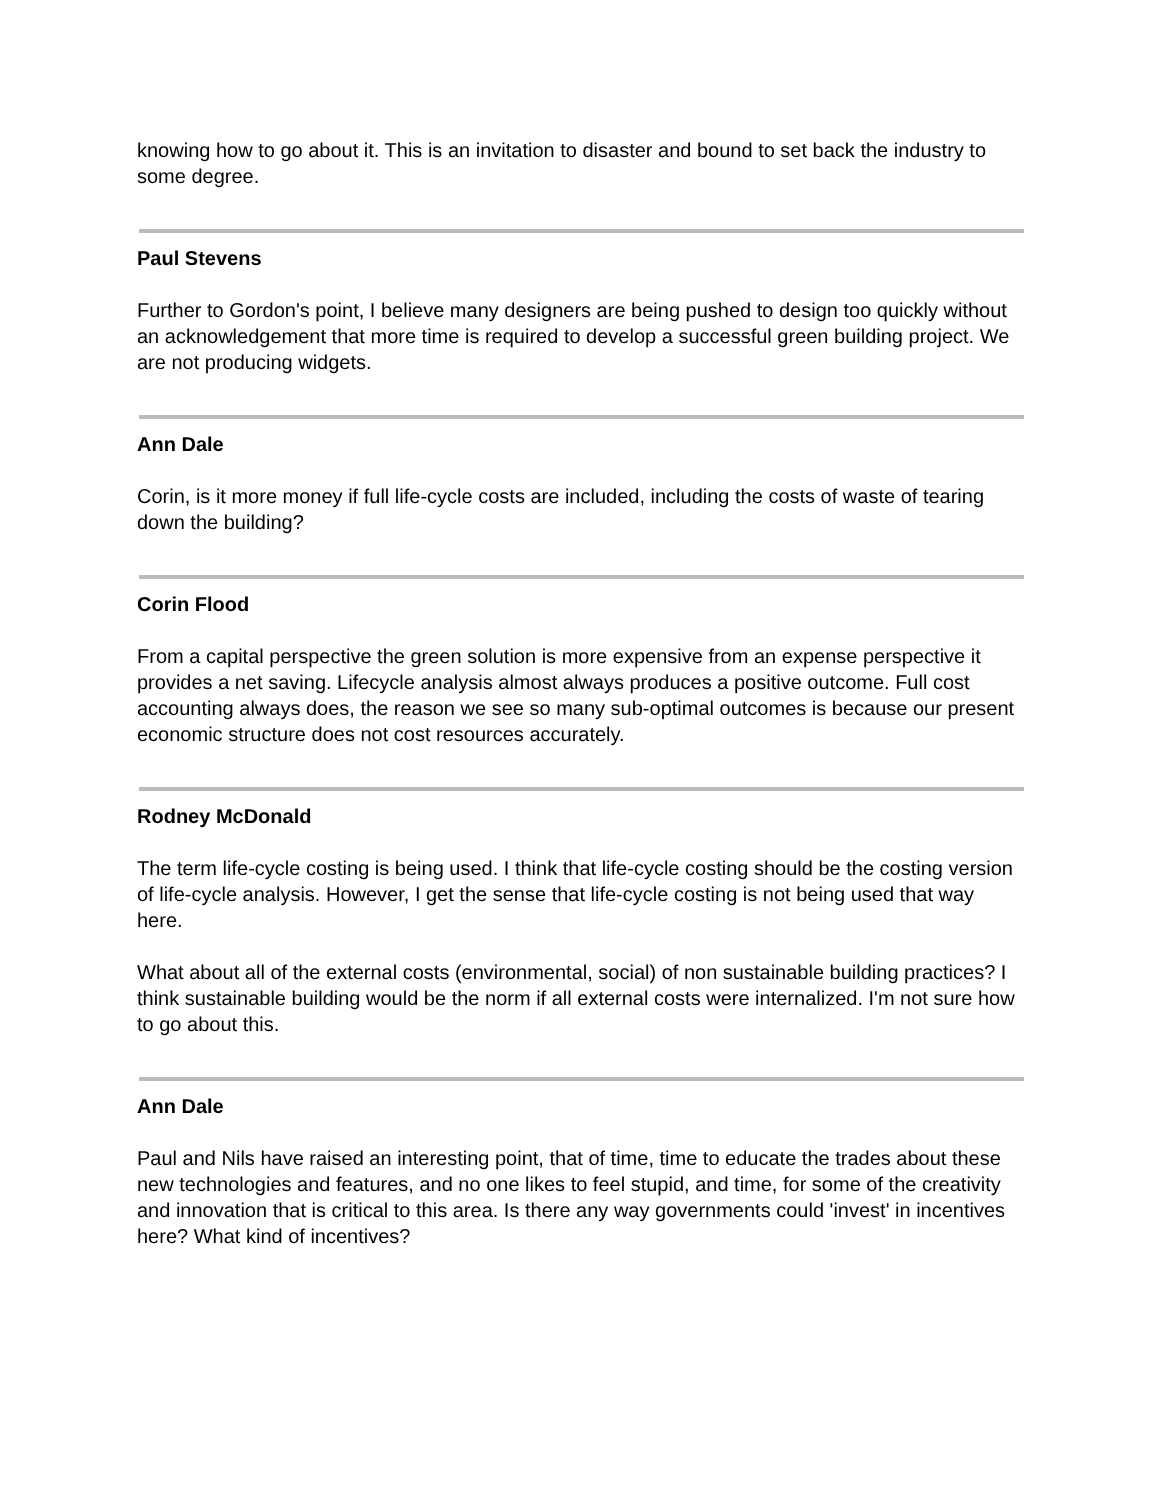knowing how to go about it. This is an invitation to disaster and bound to set back the industry to some degree.
Paul Stevens
Further to Gordon's point, I believe many designers are being pushed to design too quickly without an acknowledgement that more time is required to develop a successful green building project. We are not producing widgets.
Ann Dale
Corin, is it more money if full life-cycle costs are included, including the costs of waste of tearing down the building?
Corin Flood
From a capital perspective the green solution is more expensive from an expense perspective it provides a net saving. Lifecycle analysis almost always produces a positive outcome. Full cost accounting always does, the reason we see so many sub-optimal outcomes is because our present economic structure does not cost resources accurately.
Rodney McDonald
The term life-cycle costing is being used. I think that life-cycle costing should be the costing version of life-cycle analysis. However, I get the sense that life-cycle costing is not being used that way here.
What about all of the external costs (environmental, social) of non sustainable building practices? I think sustainable building would be the norm if all external costs were internalized. I'm not sure how to go about this.
Ann Dale
Paul and Nils have raised an interesting point, that of time, time to educate the trades about these new technologies and features, and no one likes to feel stupid, and time, for some of the creativity and innovation that is critical to this area. Is there any way governments could 'invest' in incentives here? What kind of incentives?